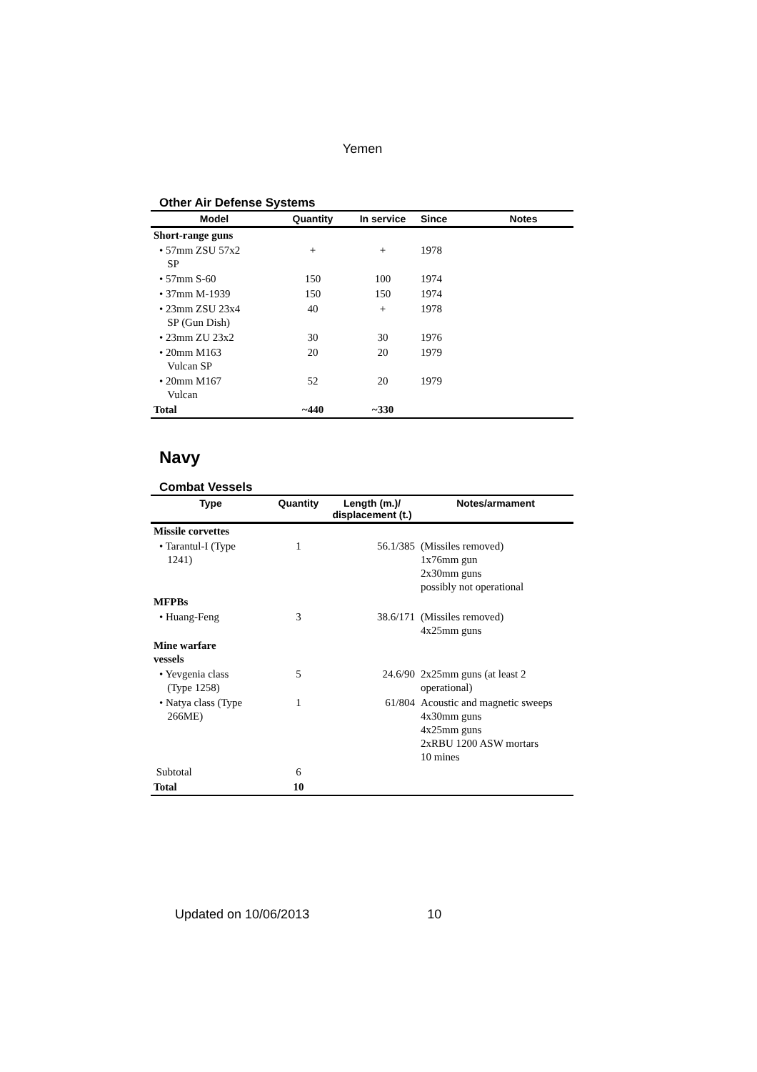Yemen
Other Air Defense Systems
| Model | Quantity | In service | Since | Notes |
| --- | --- | --- | --- | --- |
| Short-range guns | | | | |
| • 57mm ZSU 57x2 SP | + | + | 1978 | |
| • 57mm S-60 | 150 | 100 | 1974 | |
| • 37mm M-1939 | 150 | 150 | 1974 | |
| • 23mm ZSU 23x4 SP (Gun Dish) | 40 | + | 1978 | |
| • 23mm ZU 23x2 | 30 | 30 | 1976 | |
| • 20mm M163 Vulcan SP | 20 | 20 | 1979 | |
| • 20mm M167 Vulcan | 52 | 20 | 1979 | |
| Total | ~440 | ~330 | | |
Navy
Combat Vessels
| Type | Quantity | Length (m.)/ displacement (t.) | Notes/armament |
| --- | --- | --- | --- |
| Missile corvettes | | | |
| • Tarantul-I (Type 1241) | 1 | 56.1/385 | (Missiles removed) 1x76mm gun 2x30mm guns possibly not operational |
| MFPBs | | | |
| • Huang-Feng | 3 | 38.6/171 | (Missiles removed) 4x25mm guns |
| Mine warfare vessels | | | |
| • Yevgenia class (Type 1258) | 5 | 24.6/90 | 2x25mm guns (at least 2 operational) |
| • Natya class (Type 266ME) | 1 | 61/804 | Acoustic and magnetic sweeps 4x30mm guns 4x25mm guns 2xRBU 1200 ASW mortars 10 mines |
| Subtotal | 6 | | |
| Total | 10 | | |
Updated on 10/06/2013 10